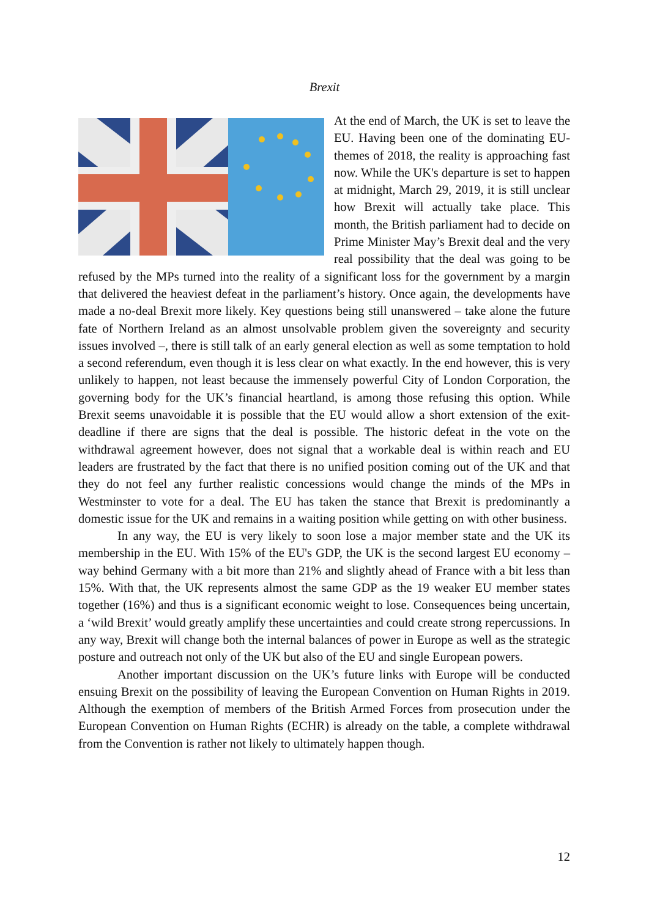Brexit
At the end of March, the UK is set to leave the EU. Having been one of the dominating EU-themes of 2018, the reality is approaching fast now. While the UK's departure is set to happen at midnight, March 29, 2019, it is still unclear how Brexit will actually take place. This month, the British parliament had to decide on Prime Minister May’s Brexit deal and the very real possibility that the deal was going to be refused by the MPs turned into the reality of a significant loss for the government by a margin that delivered the heaviest defeat in the parliament’s history. Once again, the developments have made a no-deal Brexit more likely. Key questions being still unanswered – take alone the future fate of Northern Ireland as an almost unsolvable problem given the sovereignty and security issues involved –, there is still talk of an early general election as well as some temptation to hold a second referendum, even though it is less clear on what exactly. In the end however, this is very unlikely to happen, not least because the immensely powerful City of London Corporation, the governing body for the UK’s financial heartland, is among those refusing this option. While Brexit seems unavoidable it is possible that the EU would allow a short extension of the exit-deadline if there are signs that the deal is possible. The historic defeat in the vote on the withdrawal agreement however, does not signal that a workable deal is within reach and EU leaders are frustrated by the fact that there is no unified position coming out of the UK and that they do not feel any further realistic concessions would change the minds of the MPs in Westminster to vote for a deal. The EU has taken the stance that Brexit is predominantly a domestic issue for the UK and remains in a waiting position while getting on with other business.
In any way, the EU is very likely to soon lose a major member state and the UK its membership in the EU. With 15% of the EU's GDP, the UK is the second largest EU economy – way behind Germany with a bit more than 21% and slightly ahead of France with a bit less than 15%. With that, the UK represents almost the same GDP as the 19 weaker EU member states together (16%) and thus is a significant economic weight to lose. Consequences being uncertain, a ‘wild Brexit’ would greatly amplify these uncertainties and could create strong repercussions. In any way, Brexit will change both the internal balances of power in Europe as well as the strategic posture and outreach not only of the UK but also of the EU and single European powers.
Another important discussion on the UK’s future links with Europe will be conducted ensuing Brexit on the possibility of leaving the European Convention on Human Rights in 2019. Although the exemption of members of the British Armed Forces from prosecution under the European Convention on Human Rights (ECHR) is already on the table, a complete withdrawal from the Convention is rather not likely to ultimately happen though.
12